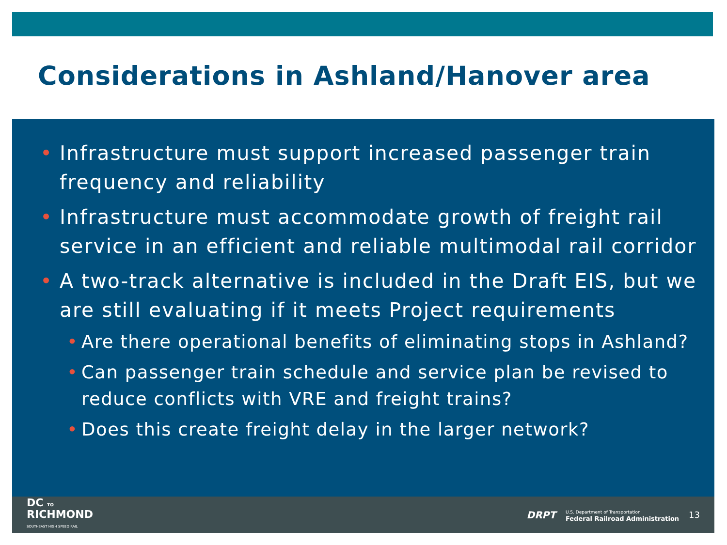Considerations in Ashland/Hanover area
• Infrastructure must support increased passenger train frequency and reliability
• Infrastructure must accommodate growth of freight rail service in an efficient and reliable multimodal rail corridor
• A two-track alternative is included in the Draft EIS, but we are still evaluating if it meets Project requirements
• Are there operational benefits of eliminating stops in Ashland?
• Can passenger train schedule and service plan be revised to reduce conflicts with VRE and freight trains?
• Does this create freight delay in the larger network?
DC TO
RICHMOND
SOUTHEAST HIGH SPEED RAIL
DRPT
U.S. Department of Transportation
Federal Railroad Administration
13